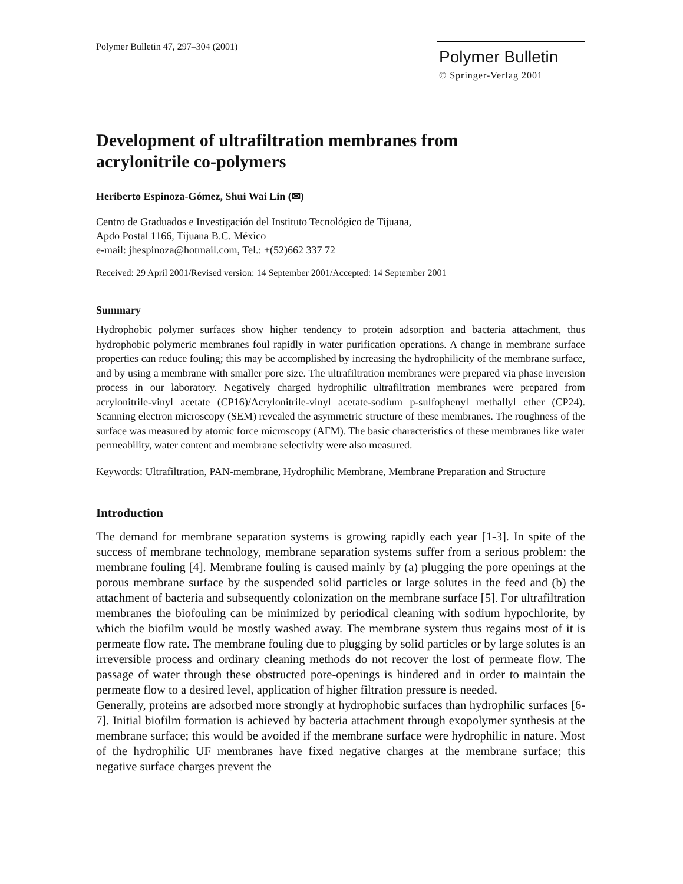Polymer Bulletin 47, 297–304 (2001)
Polymer Bulletin
© Springer-Verlag 2001
Development of ultrafiltration membranes from
acrylonitrile co-polymers
Heriberto Espinoza-Gómez, Shui Wai Lin (✉)
Centro de Graduados e Investigación del Instituto Tecnológico de Tijuana,
Apdo Postal 1166, Tijuana B.C. México
e-mail: jhespinoza@hotmail.com, Tel.: +(52)662 337 72
Received: 29 April 2001/Revised version: 14 September 2001/Accepted: 14 September 2001
Summary
Hydrophobic polymer surfaces show higher tendency to protein adsorption and bacteria attachment, thus hydrophobic polymeric membranes foul rapidly in water purification operations. A change in membrane surface properties can reduce fouling; this may be accomplished by increasing the hydrophilicity of the membrane surface, and by using a membrane with smaller pore size. The ultrafiltration membranes were prepared via phase inversion process in our laboratory. Negatively charged hydrophilic ultrafiltration membranes were prepared from acrylonitrile-vinyl acetate (CP16)/Acrylonitrile-vinyl acetate-sodium p-sulfophenyl methallyl ether (CP24). Scanning electron microscopy (SEM) revealed the asymmetric structure of these membranes. The roughness of the surface was measured by atomic force microscopy (AFM). The basic characteristics of these membranes like water permeability, water content and membrane selectivity were also measured.
Keywords: Ultrafiltration, PAN-membrane, Hydrophilic Membrane, Membrane Preparation and Structure
Introduction
The demand for membrane separation systems is growing rapidly each year [1-3]. In spite of the success of membrane technology, membrane separation systems suffer from a serious problem: the membrane fouling [4]. Membrane fouling is caused mainly by (a) plugging the pore openings at the porous membrane surface by the suspended solid particles or large solutes in the feed and (b) the attachment of bacteria and subsequently colonization on the membrane surface [5]. For ultrafiltration membranes the biofouling can be minimized by periodical cleaning with sodium hypochlorite, by which the biofilm would be mostly washed away. The membrane system thus regains most of it is permeate flow rate. The membrane fouling due to plugging by solid particles or by large solutes is an irreversible process and ordinary cleaning methods do not recover the lost of permeate flow. The passage of water through these obstructed pore-openings is hindered and in order to maintain the permeate flow to a desired level, application of higher filtration pressure is needed.
Generally, proteins are adsorbed more strongly at hydrophobic surfaces than hydrophilic surfaces [6-7]. Initial biofilm formation is achieved by bacteria attachment through exopolymer synthesis at the membrane surface; this would be avoided if the membrane surface were hydrophilic in nature. Most of the hydrophilic UF membranes have fixed negative charges at the membrane surface; this negative surface charges prevent the